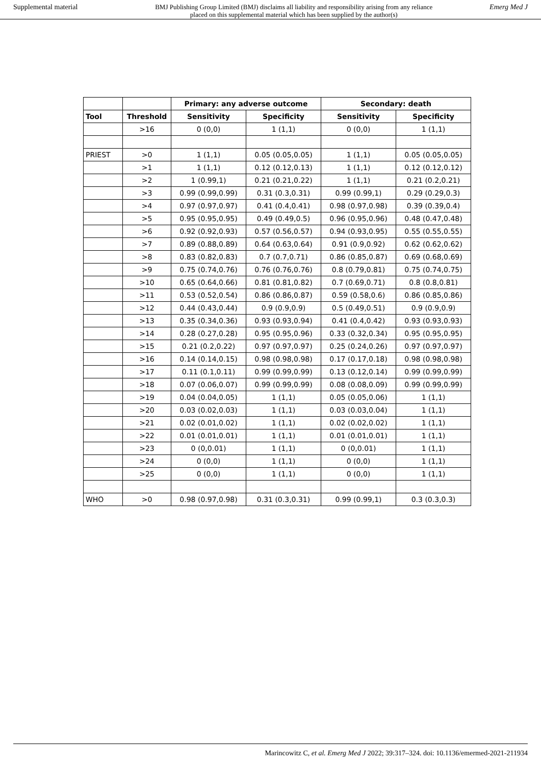Supplemental material BMJ Publishing Group Limited (BMJ) disclaims all liability and responsibility arising from any reliance
placed on this supplemental material which has been supplied by the author(s) Emerg Med J
| | | Primary: any adverse outcome | | Secondary: death | |
| --- | --- | --- | --- | --- | --- |
| Tool | Threshold | Sensitivity | Specificity | Sensitivity | Specificity |
| | >16 | 0 (0,0) | 1 (1,1) | 0 (0,0) | 1 (1,1) |
| PRIEST | >0 | 1 (1,1) | 0.05 (0.05,0.05) | 1 (1,1) | 0.05 (0.05,0.05) |
| | >1 | 1 (1,1) | 0.12 (0.12,0.13) | 1 (1,1) | 0.12 (0.12,0.12) |
| | >2 | 1 (0.99,1) | 0.21 (0.21,0.22) | 1 (1,1) | 0.21 (0.2,0.21) |
| | >3 | 0.99 (0.99,0.99) | 0.31 (0.3,0.31) | 0.99 (0.99,1) | 0.29 (0.29,0.3) |
| | >4 | 0.97 (0.97,0.97) | 0.41 (0.4,0.41) | 0.98 (0.97,0.98) | 0.39 (0.39,0.4) |
| | >5 | 0.95 (0.95,0.95) | 0.49 (0.49,0.5) | 0.96 (0.95,0.96) | 0.48 (0.47,0.48) |
| | >6 | 0.92 (0.92,0.93) | 0.57 (0.56,0.57) | 0.94 (0.93,0.95) | 0.55 (0.55,0.55) |
| | >7 | 0.89 (0.88,0.89) | 0.64 (0.63,0.64) | 0.91 (0.9,0.92) | 0.62 (0.62,0.62) |
| | >8 | 0.83 (0.82,0.83) | 0.7 (0.7,0.71) | 0.86 (0.85,0.87) | 0.69 (0.68,0.69) |
| | >9 | 0.75 (0.74,0.76) | 0.76 (0.76,0.76) | 0.8 (0.79,0.81) | 0.75 (0.74,0.75) |
| | >10 | 0.65 (0.64,0.66) | 0.81 (0.81,0.82) | 0.7 (0.69,0.71) | 0.8 (0.8,0.81) |
| | >11 | 0.53 (0.52,0.54) | 0.86 (0.86,0.87) | 0.59 (0.58,0.6) | 0.86 (0.85,0.86) |
| | >12 | 0.44 (0.43,0.44) | 0.9 (0.9,0.9) | 0.5 (0.49,0.51) | 0.9 (0.9,0.9) |
| | >13 | 0.35 (0.34,0.36) | 0.93 (0.93,0.94) | 0.41 (0.4,0.42) | 0.93 (0.93,0.93) |
| | >14 | 0.28 (0.27,0.28) | 0.95 (0.95,0.96) | 0.33 (0.32,0.34) | 0.95 (0.95,0.95) |
| | >15 | 0.21 (0.2,0.22) | 0.97 (0.97,0.97) | 0.25 (0.24,0.26) | 0.97 (0.97,0.97) |
| | >16 | 0.14 (0.14,0.15) | 0.98 (0.98,0.98) | 0.17 (0.17,0.18) | 0.98 (0.98,0.98) |
| | >17 | 0.11 (0.1,0.11) | 0.99 (0.99,0.99) | 0.13 (0.12,0.14) | 0.99 (0.99,0.99) |
| | >18 | 0.07 (0.06,0.07) | 0.99 (0.99,0.99) | 0.08 (0.08,0.09) | 0.99 (0.99,0.99) |
| | >19 | 0.04 (0.04,0.05) | 1 (1,1) | 0.05 (0.05,0.06) | 1 (1,1) |
| | >20 | 0.03 (0.02,0.03) | 1 (1,1) | 0.03 (0.03,0.04) | 1 (1,1) |
| | >21 | 0.02 (0.01,0.02) | 1 (1,1) | 0.02 (0.02,0.02) | 1 (1,1) |
| | >22 | 0.01 (0.01,0.01) | 1 (1,1) | 0.01 (0.01,0.01) | 1 (1,1) |
| | >23 | 0 (0,0.01) | 1 (1,1) | 0 (0,0.01) | 1 (1,1) |
| | >24 | 0 (0,0) | 1 (1,1) | 0 (0,0) | 1 (1,1) |
| | >25 | 0 (0,0) | 1 (1,1) | 0 (0,0) | 1 (1,1) |
| WHO | >0 | 0.98 (0.97,0.98) | 0.31 (0.3,0.31) | 0.99 (0.99,1) | 0.3 (0.3,0.3) |
Marincowitz C, et al. Emerg Med J 2022; 39:317–324. doi: 10.1136/emermed-2021-211934